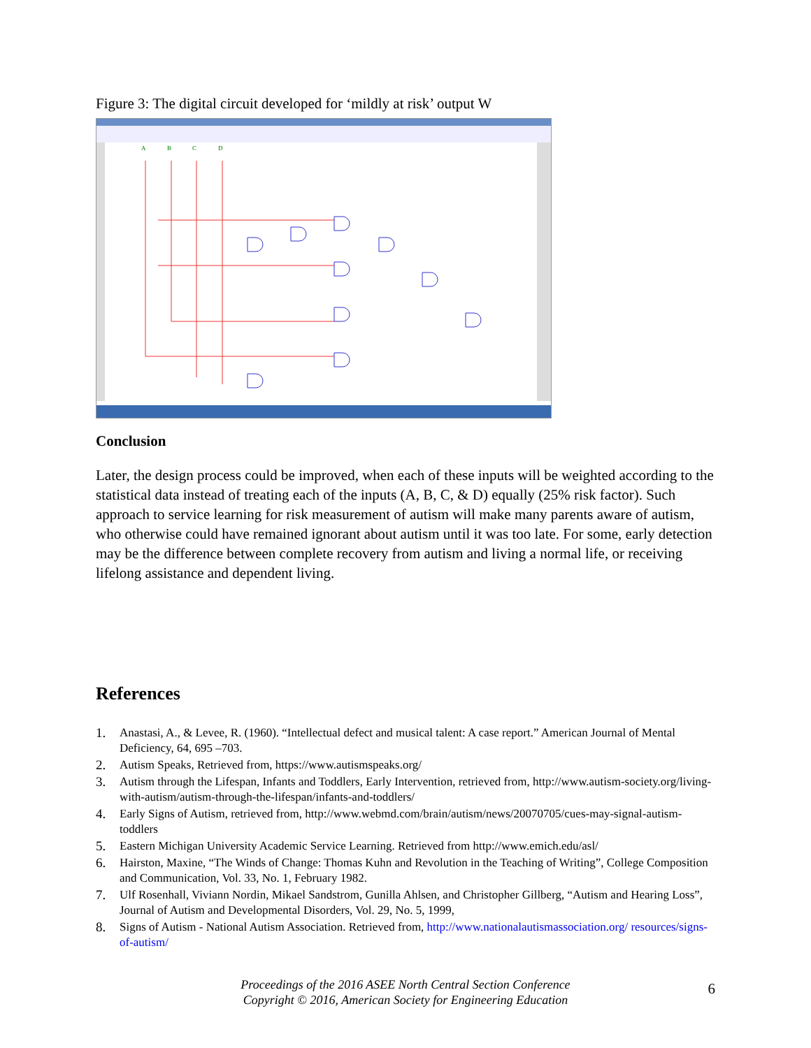Figure 3: The digital circuit developed for ‘mildly at risk’ output W
A
B
C
D
Conclusion
Later, the design process could be improved, when each of these inputs will be weighted according to the statistical data instead of treating each of the inputs (A, B, C, & D) equally (25% risk factor). Such approach to service learning for risk measurement of autism will make many parents aware of autism, who otherwise could have remained ignorant about autism until it was too late. For some, early detection may be the difference between complete recovery from autism and living a normal life, or receiving lifelong assistance and dependent living.
References
1. Anastasi, A., & Levee, R. (1960). “Intellectual defect and musical talent: A case report.” American Journal of Mental Deficiency, 64, 695 –703.
2. Autism Speaks, Retrieved from, https://www.autismspeaks.org/
3. Autism through the Lifespan, Infants and Toddlers, Early Intervention, retrieved from, http://www.autism-society.org/living-with-autism/autism-through-the-lifespan/infants-and-toddlers/
4. Early Signs of Autism, retrieved from, http://www.webmd.com/brain/autism/news/20070705/cues-may-signal-autism-toddlers
5. Eastern Michigan University Academic Service Learning. Retrieved from http://www.emich.edu/asl/
6. Hairston, Maxine, “The Winds of Change: Thomas Kuhn and Revolution in the Teaching of Writing”, College Composition and Communication, Vol. 33, No. 1, February 1982.
7. Ulf Rosenhall, Viviann Nordin, Mikael Sandstrom, Gunilla Ahlsen, and Christopher Gillberg, “Autism and Hearing Loss”, Journal of Autism and Developmental Disorders, Vol. 29, No. 5, 1999,
8. Signs of Autism - National Autism Association. Retrieved from, http://www.nationalautismassociation.org/ resources/signs-of-autism/
Proceedings of the 2016 ASEE North Central Section Conference
Copyright © 2016, American Society for Engineering Education
6